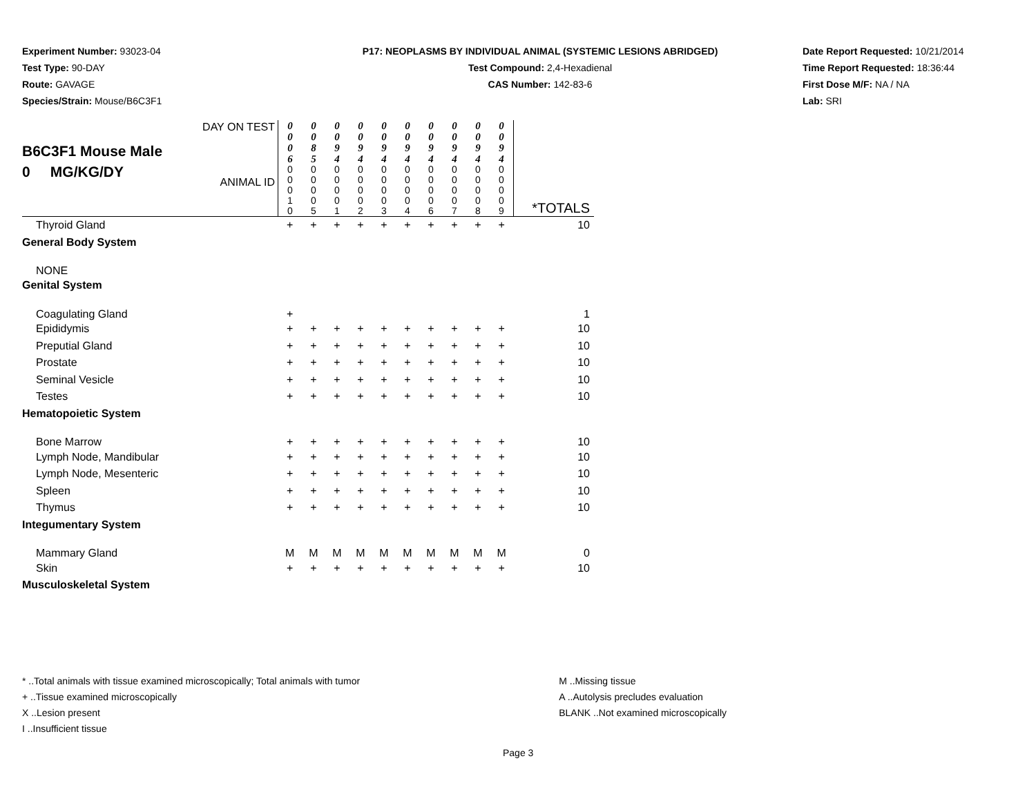Experiment Number: 93023-04
Test Type: 90-DAY
Route: GAVAGE
Species/Strain: Mouse/B6C3F1
P17: NEOPLASMS BY INDIVIDUAL ANIMAL (SYSTEMIC LESIONS ABRIDGED)
Test Compound: 2,4-Hexadienal
CAS Number: 142-83-6
Date Report Requested: 10/21/2014
Time Report Requested: 18:36:44
First Dose M/F: NA / NA
Lab: SRI
| B6C3F1 Mouse Male 0 MG/KG/DY DAY ON TEST ANIMAL ID | 0 0 0 6 0 0 0 1 0 | 0 0 8 5 0 0 0 0 5 | 0 0 9 4 0 0 0 0 1 | 0 0 9 4 0 0 0 0 2 | 0 0 9 4 0 0 0 0 3 | 0 0 9 4 0 0 0 0 4 | 0 0 9 4 0 0 0 0 6 | 0 0 9 4 0 0 0 0 7 | 0 0 9 4 0 0 0 0 8 | 0 0 9 4 0 0 0 0 9 | *TOTALS |
| Thyroid Gland | + | + | + | + | + | + | + | + | + | + | 10 |
| General Body System | | | | | | | | | | | |
| NONE | | | | | | | | | | | |
| Genital System | | | | | | | | | | | |
| Coagulating Gland | + | | | | | | | | | | 1 |
| Epididymis | + | + | + | + | + | + | + | + | + | + | 10 |
| Preputial Gland | + | + | + | + | + | + | + | + | + | + | 10 |
| Prostate | + | + | + | + | + | + | + | + | + | + | 10 |
| Seminal Vesicle | + | + | + | + | + | + | + | + | + | + | 10 |
| Testes | + | + | + | + | + | + | + | + | + | + | 10 |
| Hematopoietic System | | | | | | | | | | | |
| Bone Marrow | + | + | + | + | + | + | + | + | + | + | 10 |
| Lymph Node, Mandibular | + | + | + | + | + | + | + | + | + | + | 10 |
| Lymph Node, Mesenteric | + | + | + | + | + | + | + | + | + | + | 10 |
| Spleen | + | + | + | + | + | + | + | + | + | + | 10 |
| Thymus | + | + | + | + | + | + | + | + | + | + | 10 |
| Integumentary System | | | | | | | | | | | |
| Mammary Gland | M | M | M | M | M | M | M | M | M | M | 0 |
| Skin | + | + | + | + | + | + | + | + | + | + | 10 |
| Musculoskeletal System | | | | | | | | | | | |
* ..Total animals with tissue examined microscopically; Total animals with tumor
+ ..Tissue examined microscopically
X ..Lesion present
I ..Insufficient tissue
M ..Missing tissue
A ..Autolysis precludes evaluation
BLANK ..Not examined microscopically
Page 3